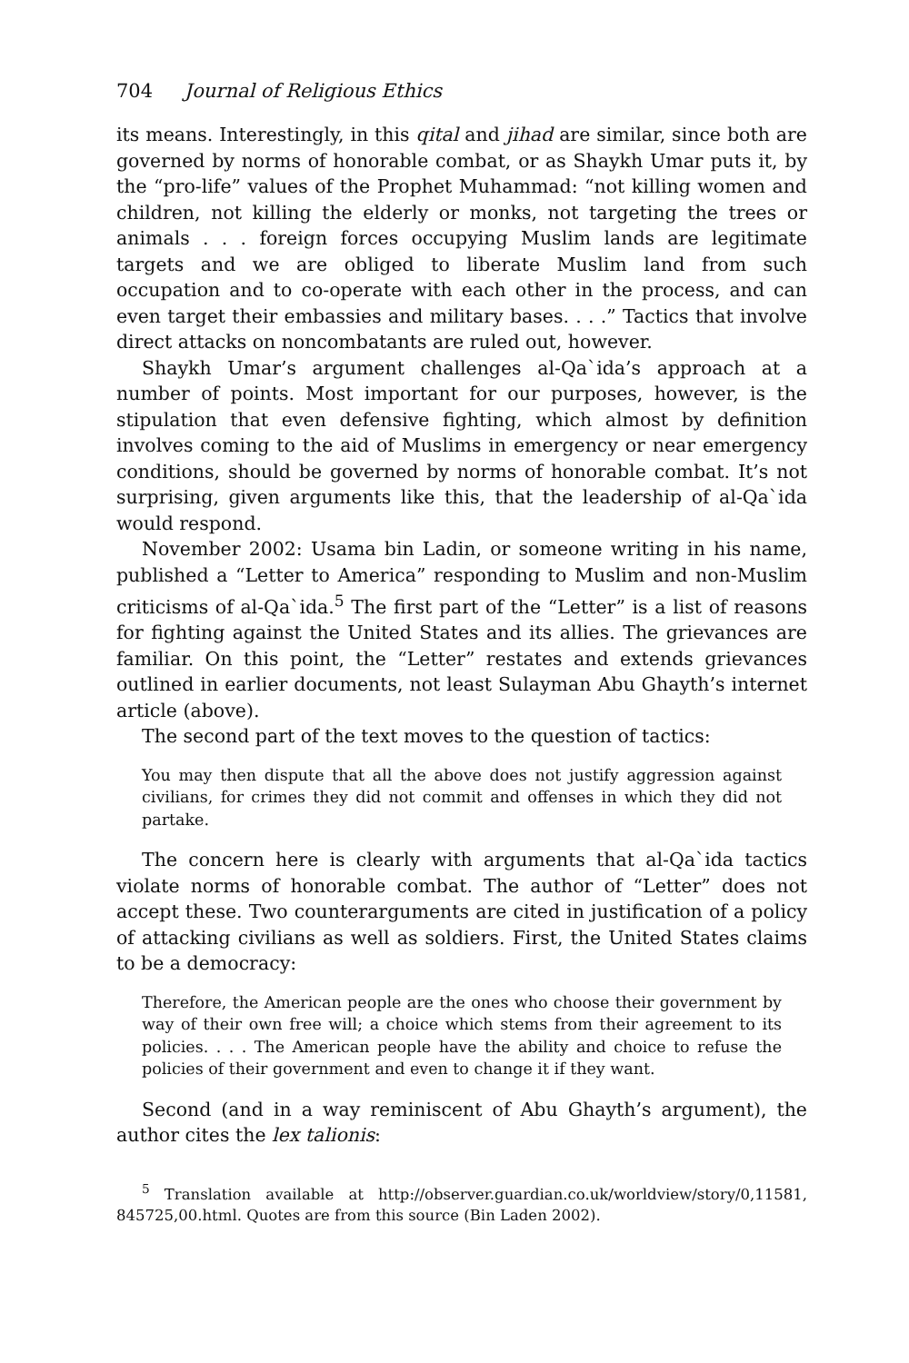704 Journal of Religious Ethics
its means. Interestingly, in this qital and jihad are similar, since both are governed by norms of honorable combat, or as Shaykh Umar puts it, by the “pro-life” values of the Prophet Muhammad: “not killing women and children, not killing the elderly or monks, not targeting the trees or animals . . . foreign forces occupying Muslim lands are legitimate targets and we are obliged to liberate Muslim land from such occupation and to co-operate with each other in the process, and can even target their embassies and military bases. . . .” Tactics that involve direct attacks on noncombatants are ruled out, however.
Shaykh Umar’s argument challenges al-Qa`ida’s approach at a number of points. Most important for our purposes, however, is the stipulation that even defensive fighting, which almost by definition involves coming to the aid of Muslims in emergency or near emergency conditions, should be governed by norms of honorable combat. It’s not surprising, given arguments like this, that the leadership of al-Qa`ida would respond.
November 2002: Usama bin Ladin, or someone writing in his name, published a “Letter to America” responding to Muslim and non-Muslim criticisms of al-Qa`ida.<sup>5</sup> The first part of the “Letter” is a list of reasons for fighting against the United States and its allies. The grievances are familiar. On this point, the “Letter” restates and extends grievances outlined in earlier documents, not least Sulayman Abu Ghayth’s internet article (above).
The second part of the text moves to the question of tactics:
You may then dispute that all the above does not justify aggression against civilians, for crimes they did not commit and offenses in which they did not partake.
The concern here is clearly with arguments that al-Qa`ida tactics violate norms of honorable combat. The author of “Letter” does not accept these. Two counterarguments are cited in justification of a policy of attacking civilians as well as soldiers. First, the United States claims to be a democracy:
Therefore, the American people are the ones who choose their government by way of their own free will; a choice which stems from their agreement to its policies. . . . The American people have the ability and choice to refuse the policies of their government and even to change it if they want.
Second (and in a way reminiscent of Abu Ghayth’s argument), the author cites the lex talionis:
<sup>5</sup> Translation available at http://observer.guardian.co.uk/worldview/story/0,11581, 845725,00.html. Quotes are from this source (Bin Laden 2002).